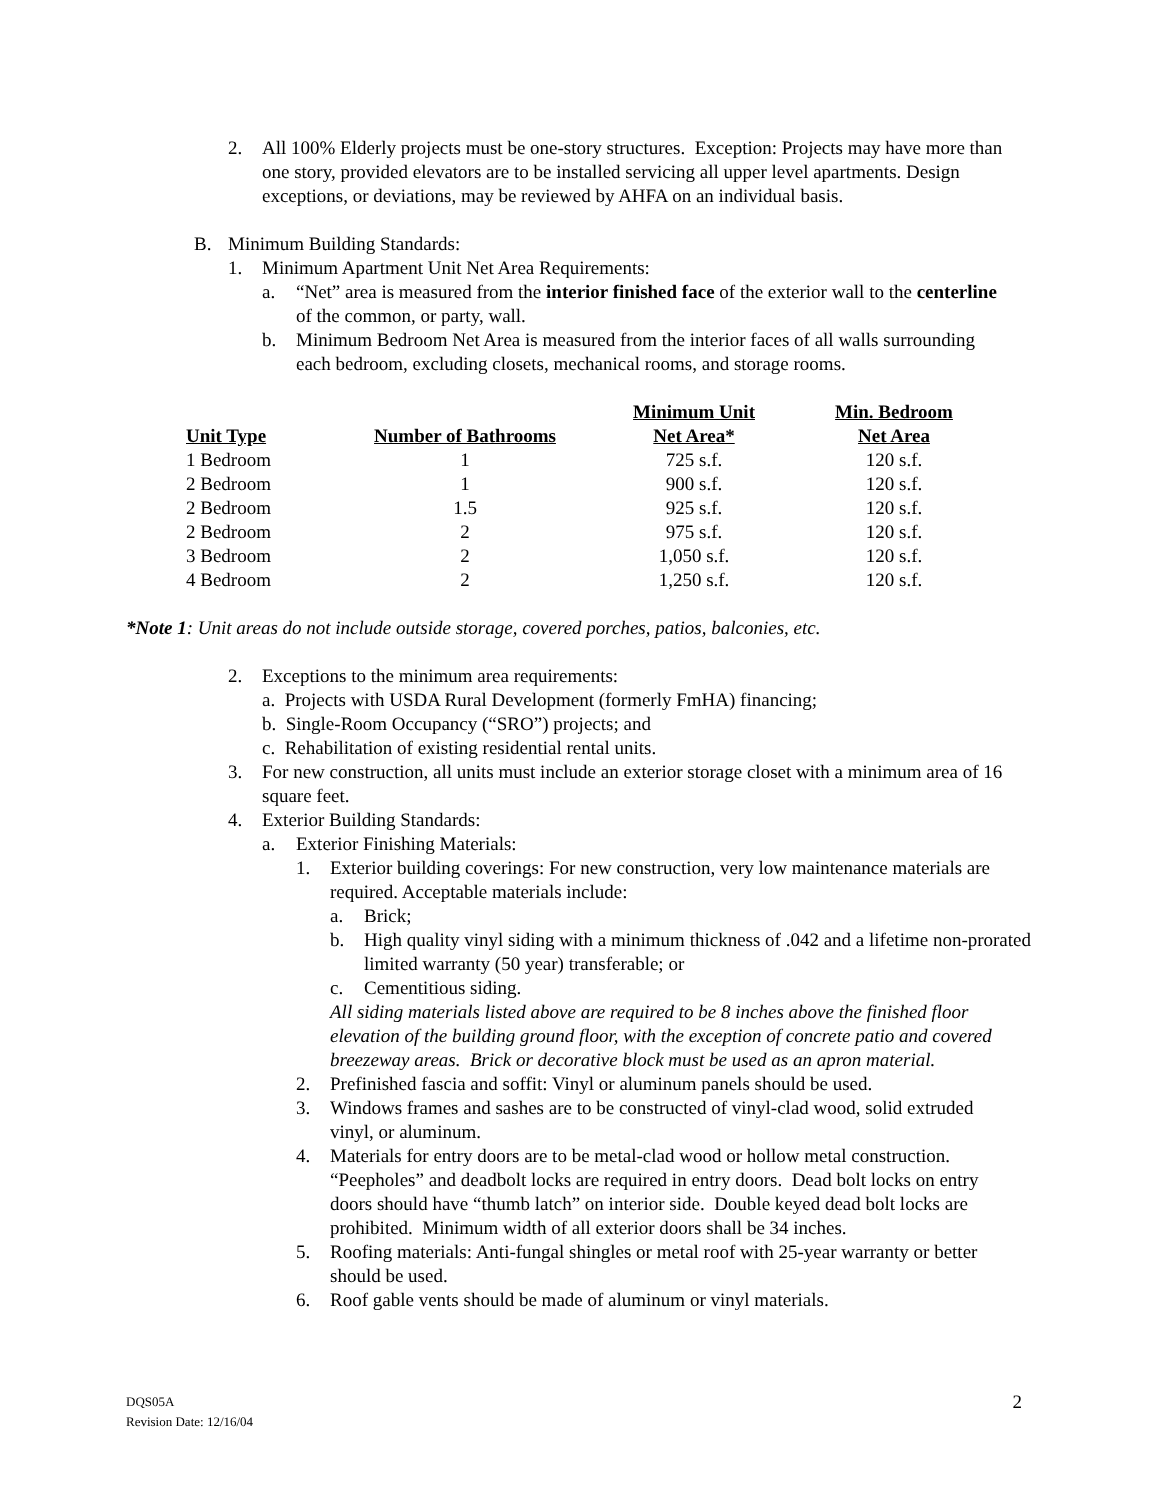2. All 100% Elderly projects must be one-story structures. Exception: Projects may have more than one story, provided elevators are to be installed servicing all upper level apartments. Design exceptions, or deviations, may be reviewed by AHFA on an individual basis.
B. Minimum Building Standards:
1. Minimum Apartment Unit Net Area Requirements:
a. “Net” area is measured from the interior finished face of the exterior wall to the centerline of the common, or party, wall.
b. Minimum Bedroom Net Area is measured from the interior faces of all walls surrounding each bedroom, excluding closets, mechanical rooms, and storage rooms.
| Unit Type | Number of Bathrooms | Minimum Unit Net Area* | Min. Bedroom Net Area |
| --- | --- | --- | --- |
| 1 Bedroom | 1 | 725 s.f. | 120 s.f. |
| 2 Bedroom | 1 | 900 s.f. | 120 s.f. |
| 2 Bedroom | 1.5 | 925 s.f. | 120 s.f. |
| 2 Bedroom | 2 | 975 s.f. | 120 s.f. |
| 3 Bedroom | 2 | 1,050 s.f. | 120 s.f. |
| 4 Bedroom | 2 | 1,250 s.f. | 120 s.f. |
*Note 1: Unit areas do not include outside storage, covered porches, patios, balconies, etc.
2. Exceptions to the minimum area requirements:
a. Projects with USDA Rural Development (formerly FmHA) financing;
b. Single-Room Occupancy (“SRO”) projects; and
c. Rehabilitation of existing residential rental units.
3. For new construction, all units must include an exterior storage closet with a minimum area of 16 square feet.
4. Exterior Building Standards:
a. Exterior Finishing Materials:
1. Exterior building coverings: For new construction, very low maintenance materials are required. Acceptable materials include:
a. Brick;
b. High quality vinyl siding with a minimum thickness of .042 and a lifetime non-prorated limited warranty (50 year) transferable; or
c. Cementitious siding.
All siding materials listed above are required to be 8 inches above the finished floor elevation of the building ground floor, with the exception of concrete patio and covered breezeway areas. Brick or decorative block must be used as an apron material.
2. Prefinished fascia and soffit: Vinyl or aluminum panels should be used.
3. Windows frames and sashes are to be constructed of vinyl-clad wood, solid extruded vinyl, or aluminum.
4. Materials for entry doors are to be metal-clad wood or hollow metal construction. “Peepholes” and deadbolt locks are required in entry doors. Dead bolt locks on entry doors should have “thumb latch” on interior side. Double keyed dead bolt locks are prohibited. Minimum width of all exterior doors shall be 34 inches.
5. Roofing materials: Anti-fungal shingles or metal roof with 25-year warranty or better should be used.
6. Roof gable vents should be made of aluminum or vinyl materials.
DQS05A 2
Revision Date: 12/16/04